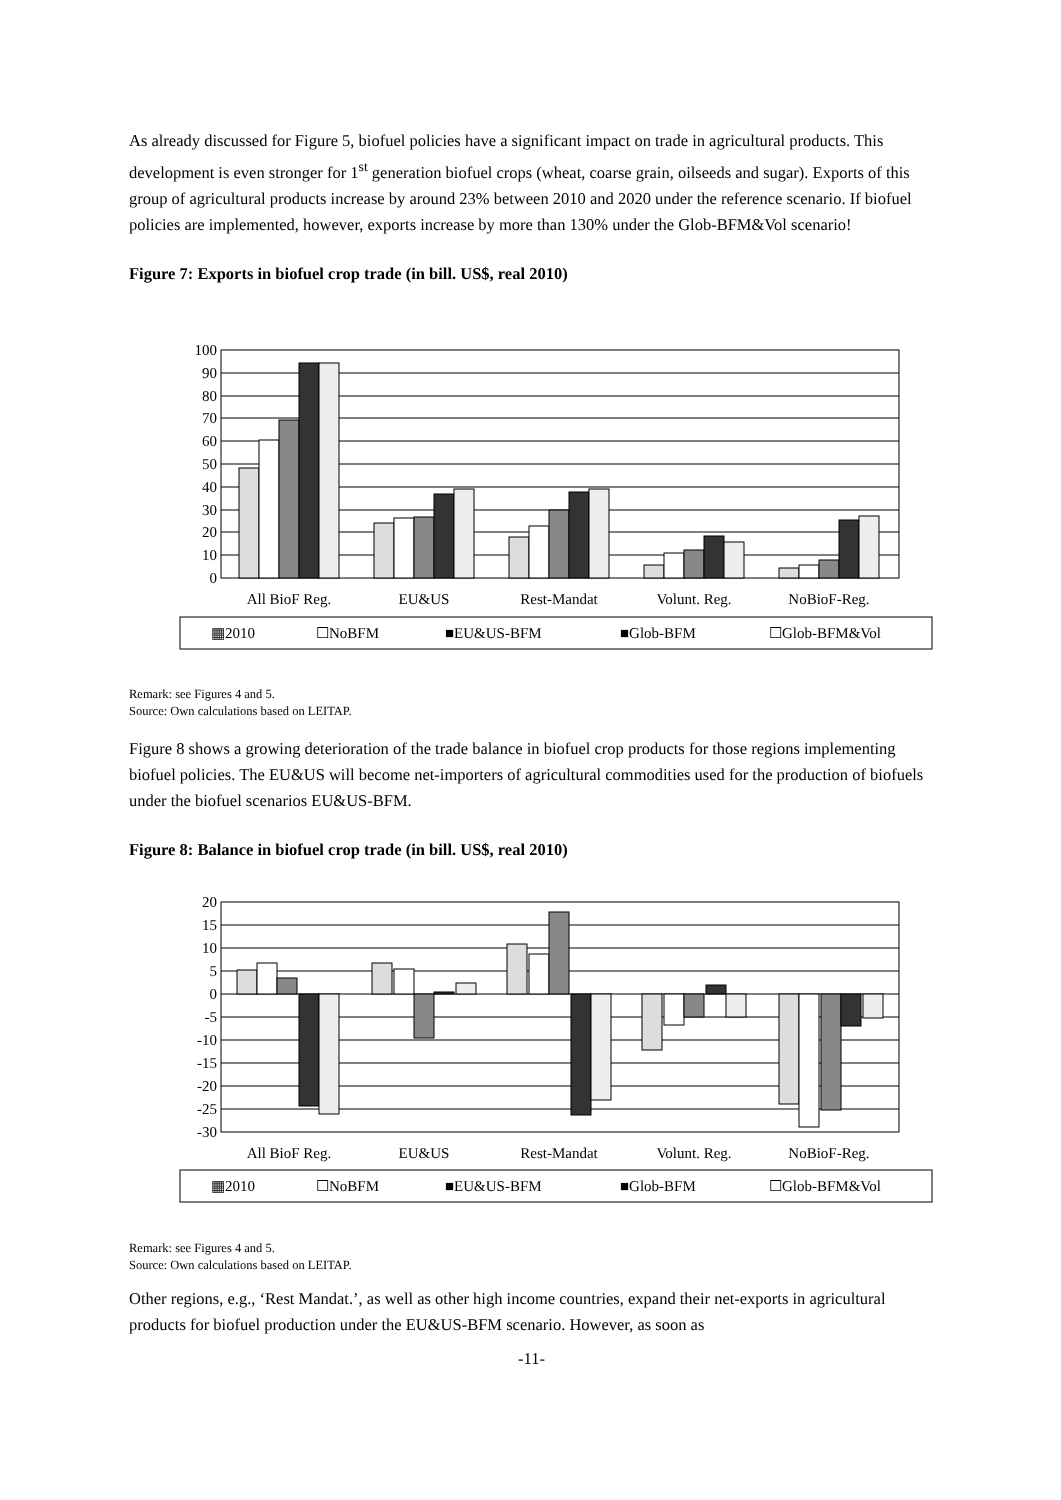As already discussed for Figure 5, biofuel policies have a significant impact on trade in agricultural products. This development is even stronger for 1<sup>st</sup> generation biofuel crops (wheat, coarse grain, oilseeds and sugar). Exports of this group of agricultural products increase by around 23% between 2010 and 2020 under the reference scenario. If biofuel policies are implemented, however, exports increase by more than 130% under the Glob-BFM&Vol scenario!
Figure 7: Exports in biofuel crop trade (in bill. US$, real 2010)
100
90
80
70
60
50
40
30
20
10
0
All BioF Reg.
EU&US
Rest-Mandat
Volunt. Reg.
NoBioF-Reg.
▦2010
☐NoBFM
■EU&US-BFM
■Glob-BFM
☐Glob-BFM&Vol
Remark: see Figures 4 and 5.
Source: Own calculations based on LEITAP.
Figure 8 shows a growing deterioration of the trade balance in biofuel crop products for those regions implementing biofuel policies. The EU&US will become net-importers of agricultural commodities used for the production of biofuels under the biofuel scenarios EU&US-BFM.
Figure 8: Balance in biofuel crop trade (in bill. US$, real 2010)
20
15
10
5
0
-5
-10
-15
-20
-25
-30
All BioF Reg.
EU&US
Rest-Mandat
Volunt. Reg.
NoBioF-Reg.
▦2010
☐NoBFM
■EU&US-BFM
■Glob-BFM
☐Glob-BFM&Vol
Remark: see Figures 4 and 5.
Source: Own calculations based on LEITAP.
Other regions, e.g., ‘Rest Mandat.’, as well as other high income countries, expand their net-exports in agricultural products for biofuel production under the EU&US-BFM scenario. However, as soon as
-11-